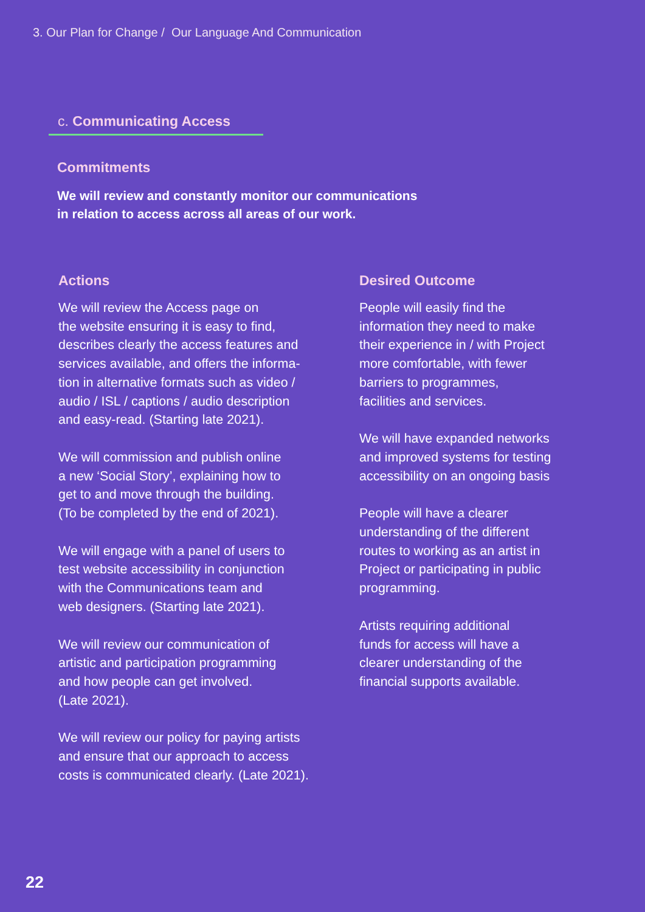3. Our Plan for Change / Our Language And Communication
c. Communicating Access
Commitments
We will review and constantly monitor our communications
in relation to access across all areas of our work.
Actions
We will review the Access page on
the website ensuring it is easy to find,
describes clearly the access features and
services available, and offers the informa-
tion in alternative formats such as video /
audio / ISL / captions / audio description
and easy-read. (Starting late 2021).
We will commission and publish online
a new ‘Social Story’, explaining how to
get to and move through the building.
(To be completed by the end of 2021).
We will engage with a panel of users to
test website accessibility in conjunction
with the Communications team and
web designers. (Starting late 2021).
We will review our communication of
artistic and participation programming
and how people can get involved.
(Late 2021).
We will review our policy for paying artists
and ensure that our approach to access
costs is communicated clearly. (Late 2021).
Desired Outcome
People will easily find the
information they need to make
their experience in / with Project
more comfortable, with fewer
barriers to programmes,
facilities and services.
We will have expanded networks
and improved systems for testing
accessibility on an ongoing basis
People will have a clearer
understanding of the different
routes to working as an artist in
Project or participating in public
programming.
Artists requiring additional
funds for access will have a
clearer understanding of the
financial supports available.
22